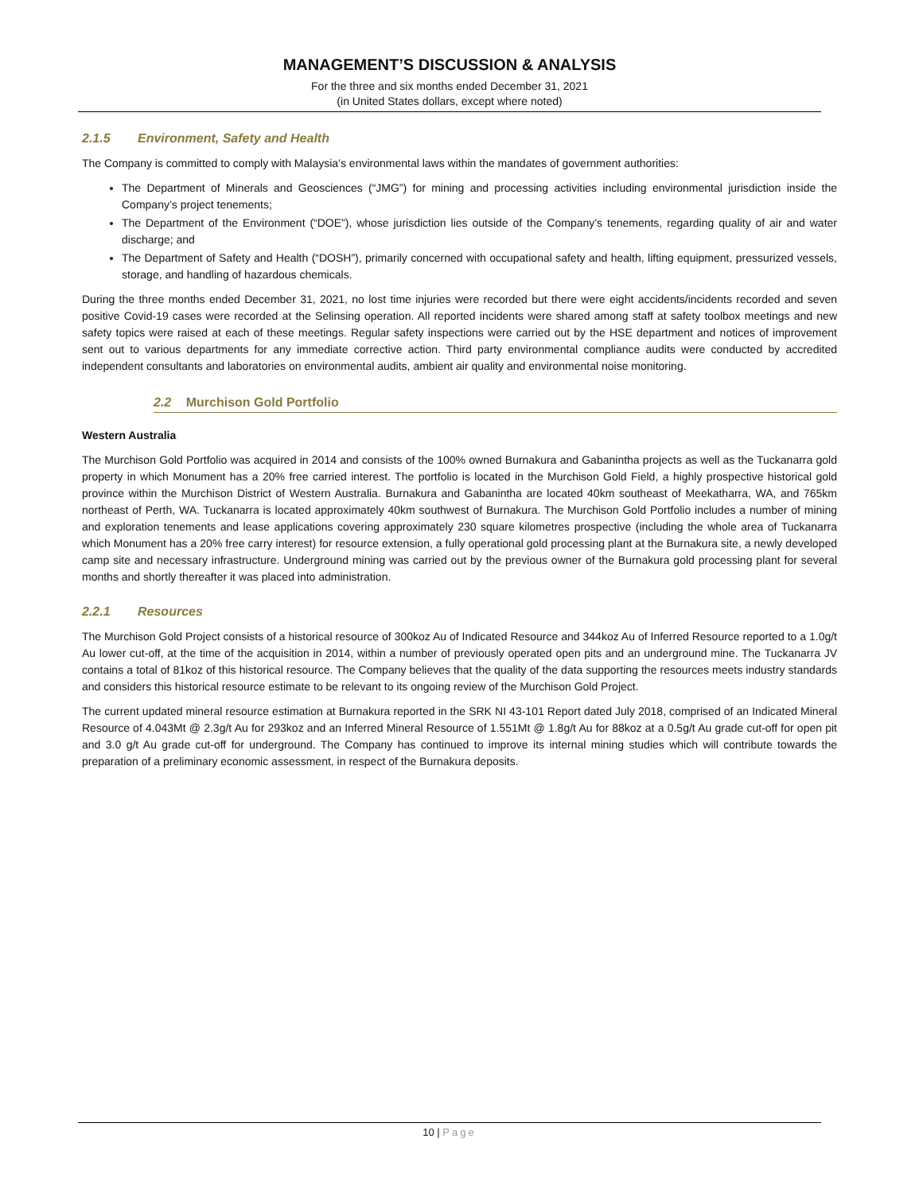MANAGEMENT’S DISCUSSION & ANALYSIS
For the three and six months ended December 31, 2021
(in United States dollars, except where noted)
2.1.5 Environment, Safety and Health
The Company is committed to comply with Malaysia’s environmental laws within the mandates of government authorities:
The Department of Minerals and Geosciences (“JMG”) for mining and processing activities including environmental jurisdiction inside the Company’s project tenements;
The Department of the Environment (“DOE”), whose jurisdiction lies outside of the Company’s tenements, regarding quality of air and water discharge; and
The Department of Safety and Health (“DOSH”), primarily concerned with occupational safety and health, lifting equipment, pressurized vessels, storage, and handling of hazardous chemicals.
During the three months ended December 31, 2021, no lost time injuries were recorded but there were eight accidents/incidents recorded and seven positive Covid-19 cases were recorded at the Selinsing operation. All reported incidents were shared among staff at safety toolbox meetings and new safety topics were raised at each of these meetings. Regular safety inspections were carried out by the HSE department and notices of improvement sent out to various departments for any immediate corrective action. Third party environmental compliance audits were conducted by accredited independent consultants and laboratories on environmental audits, ambient air quality and environmental noise monitoring.
2.2 Murchison Gold Portfolio
Western Australia
The Murchison Gold Portfolio was acquired in 2014 and consists of the 100% owned Burnakura and Gabanintha projects as well as the Tuckanarra gold property in which Monument has a 20% free carried interest. The portfolio is located in the Murchison Gold Field, a highly prospective historical gold province within the Murchison District of Western Australia. Burnakura and Gabanintha are located 40km southeast of Meekatharra, WA, and 765km northeast of Perth, WA. Tuckanarra is located approximately 40km southwest of Burnakura. The Murchison Gold Portfolio includes a number of mining and exploration tenements and lease applications covering approximately 230 square kilometres prospective (including the whole area of Tuckanarra which Monument has a 20% free carry interest) for resource extension, a fully operational gold processing plant at the Burnakura site, a newly developed camp site and necessary infrastructure. Underground mining was carried out by the previous owner of the Burnakura gold processing plant for several months and shortly thereafter it was placed into administration.
2.2.1 Resources
The Murchison Gold Project consists of a historical resource of 300koz Au of Indicated Resource and 344koz Au of Inferred Resource reported to a 1.0g/t Au lower cut-off, at the time of the acquisition in 2014, within a number of previously operated open pits and an underground mine. The Tuckanarra JV contains a total of 81koz of this historical resource. The Company believes that the quality of the data supporting the resources meets industry standards and considers this historical resource estimate to be relevant to its ongoing review of the Murchison Gold Project.
The current updated mineral resource estimation at Burnakura reported in the SRK NI 43-101 Report dated July 2018, comprised of an Indicated Mineral Resource of 4.043Mt @ 2.3g/t Au for 293koz and an Inferred Mineral Resource of 1.551Mt @ 1.8g/t Au for 88koz at a 0.5g/t Au grade cut-off for open pit and 3.0 g/t Au grade cut-off for underground. The Company has continued to improve its internal mining studies which will contribute towards the preparation of a preliminary economic assessment, in respect of the Burnakura deposits.
10 | Page